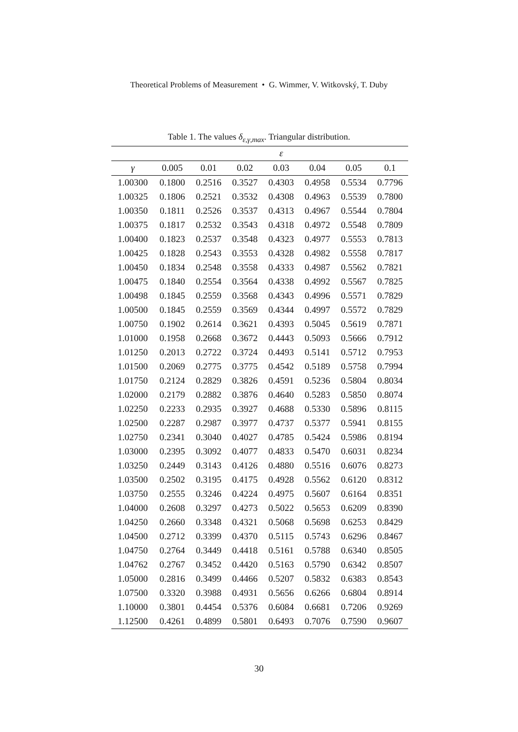Theoretical Problems of Measurement • G. Wimmer, V. Witkovský, T. Duby
Table 1. The values δ<sub>ε,γ,max</sub>. Triangular distribution.
| | ε | | | | | | |
| --- | --- | --- | --- | --- | --- | --- | --- |
| γ | 0.005 | 0.01 | 0.02 | 0.03 | 0.04 | 0.05 | 0.1 |
| 1.00300 | 0.1800 | 0.2516 | 0.3527 | 0.4303 | 0.4958 | 0.5534 | 0.7796 |
| 1.00325 | 0.1806 | 0.2521 | 0.3532 | 0.4308 | 0.4963 | 0.5539 | 0.7800 |
| 1.00350 | 0.1811 | 0.2526 | 0.3537 | 0.4313 | 0.4967 | 0.5544 | 0.7804 |
| 1.00375 | 0.1817 | 0.2532 | 0.3543 | 0.4318 | 0.4972 | 0.5548 | 0.7809 |
| 1.00400 | 0.1823 | 0.2537 | 0.3548 | 0.4323 | 0.4977 | 0.5553 | 0.7813 |
| 1.00425 | 0.1828 | 0.2543 | 0.3553 | 0.4328 | 0.4982 | 0.5558 | 0.7817 |
| 1.00450 | 0.1834 | 0.2548 | 0.3558 | 0.4333 | 0.4987 | 0.5562 | 0.7821 |
| 1.00475 | 0.1840 | 0.2554 | 0.3564 | 0.4338 | 0.4992 | 0.5567 | 0.7825 |
| 1.00498 | 0.1845 | 0.2559 | 0.3568 | 0.4343 | 0.4996 | 0.5571 | 0.7829 |
| 1.00500 | 0.1845 | 0.2559 | 0.3569 | 0.4344 | 0.4997 | 0.5572 | 0.7829 |
| 1.00750 | 0.1902 | 0.2614 | 0.3621 | 0.4393 | 0.5045 | 0.5619 | 0.7871 |
| 1.01000 | 0.1958 | 0.2668 | 0.3672 | 0.4443 | 0.5093 | 0.5666 | 0.7912 |
| 1.01250 | 0.2013 | 0.2722 | 0.3724 | 0.4493 | 0.5141 | 0.5712 | 0.7953 |
| 1.01500 | 0.2069 | 0.2775 | 0.3775 | 0.4542 | 0.5189 | 0.5758 | 0.7994 |
| 1.01750 | 0.2124 | 0.2829 | 0.3826 | 0.4591 | 0.5236 | 0.5804 | 0.8034 |
| 1.02000 | 0.2179 | 0.2882 | 0.3876 | 0.4640 | 0.5283 | 0.5850 | 0.8074 |
| 1.02250 | 0.2233 | 0.2935 | 0.3927 | 0.4688 | 0.5330 | 0.5896 | 0.8115 |
| 1.02500 | 0.2287 | 0.2987 | 0.3977 | 0.4737 | 0.5377 | 0.5941 | 0.8155 |
| 1.02750 | 0.2341 | 0.3040 | 0.4027 | 0.4785 | 0.5424 | 0.5986 | 0.8194 |
| 1.03000 | 0.2395 | 0.3092 | 0.4077 | 0.4833 | 0.5470 | 0.6031 | 0.8234 |
| 1.03250 | 0.2449 | 0.3143 | 0.4126 | 0.4880 | 0.5516 | 0.6076 | 0.8273 |
| 1.03500 | 0.2502 | 0.3195 | 0.4175 | 0.4928 | 0.5562 | 0.6120 | 0.8312 |
| 1.03750 | 0.2555 | 0.3246 | 0.4224 | 0.4975 | 0.5607 | 0.6164 | 0.8351 |
| 1.04000 | 0.2608 | 0.3297 | 0.4273 | 0.5022 | 0.5653 | 0.6209 | 0.8390 |
| 1.04250 | 0.2660 | 0.3348 | 0.4321 | 0.5068 | 0.5698 | 0.6253 | 0.8429 |
| 1.04500 | 0.2712 | 0.3399 | 0.4370 | 0.5115 | 0.5743 | 0.6296 | 0.8467 |
| 1.04750 | 0.2764 | 0.3449 | 0.4418 | 0.5161 | 0.5788 | 0.6340 | 0.8505 |
| 1.04762 | 0.2767 | 0.3452 | 0.4420 | 0.5163 | 0.5790 | 0.6342 | 0.8507 |
| 1.05000 | 0.2816 | 0.3499 | 0.4466 | 0.5207 | 0.5832 | 0.6383 | 0.8543 |
| 1.07500 | 0.3320 | 0.3988 | 0.4931 | 0.5656 | 0.6266 | 0.6804 | 0.8914 |
| 1.10000 | 0.3801 | 0.4454 | 0.5376 | 0.6084 | 0.6681 | 0.7206 | 0.9269 |
| 1.12500 | 0.4261 | 0.4899 | 0.5801 | 0.6493 | 0.7076 | 0.7590 | 0.9607 |
30